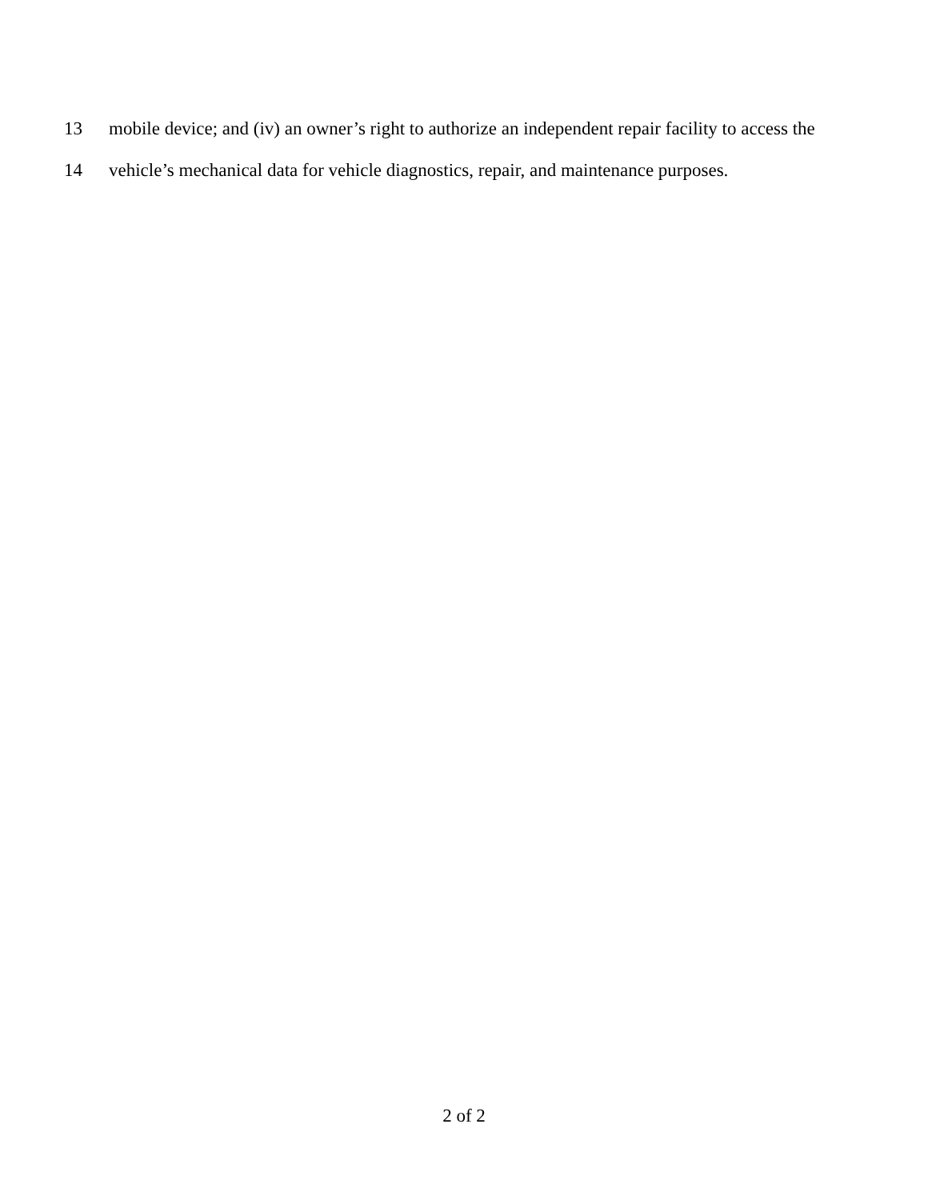13 mobile device; and (iv) an owner’s right to authorize an independent repair facility to access the
14 vehicle’s mechanical data for vehicle diagnostics, repair, and maintenance purposes.
2 of 2